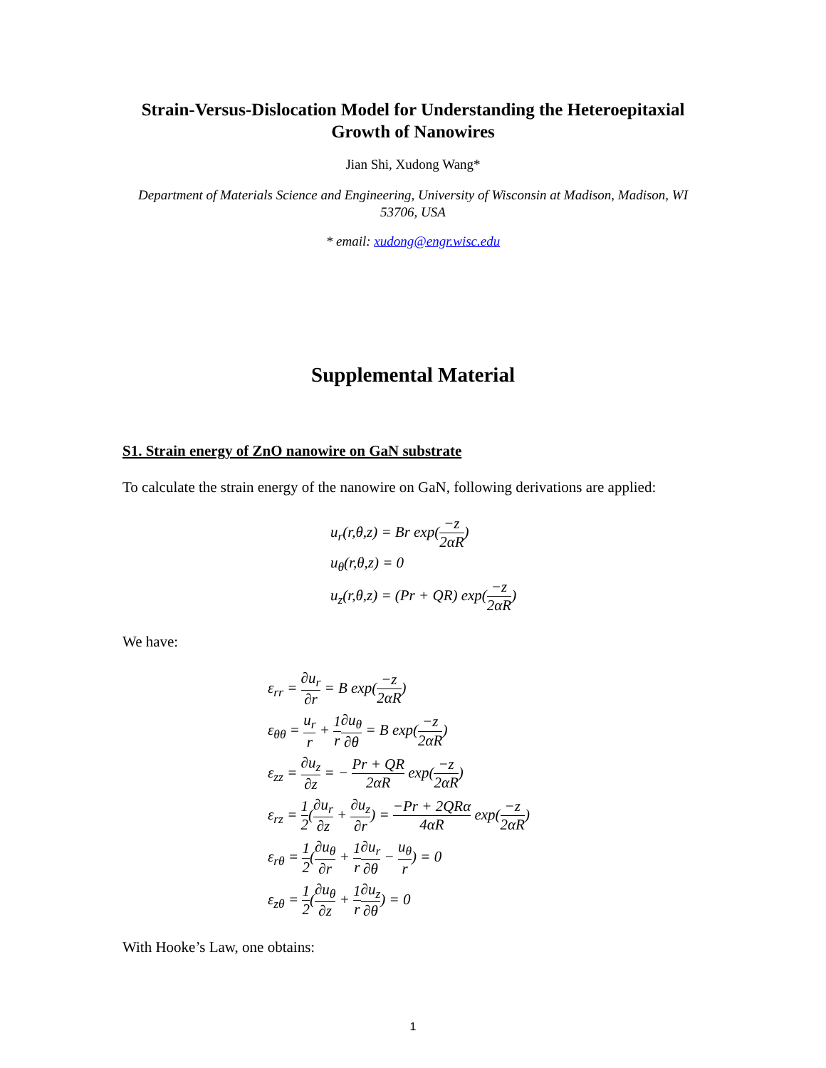Strain-Versus-Dislocation Model for Understanding the Heteroepitaxial Growth of Nanowires
Jian Shi, Xudong Wang*
Department of Materials Science and Engineering, University of Wisconsin at Madison, Madison, WI 53706, USA
* email: xudong@engr.wisc.edu
Supplemental Material
S1. Strain energy of ZnO nanowire on GaN substrate
To calculate the strain energy of the nanowire on GaN, following derivations are applied:
u<sub>r</sub>(r,θ,z) = Br exp(−z 2αR)
u<sub>θ</sub>(r,θ,z) = 0
u<sub>z</sub>(r,θ,z) = (Pr + QR) exp(−z 2αR)
We have:
ε<sub>rr</sub> = ∂u<sub>r</sub> ∂r = B exp(−z 2αR)
ε<sub>θθ</sub> = u<sub>r</sub> r + 1 r∂u<sub>θ</sub> ∂θ = B exp(−z 2αR)
ε<sub>zz</sub> = ∂u<sub>z</sub> ∂z = − Pr + QR 2αR exp(−z 2αR)
ε<sub>rz</sub> = 1 2(∂u<sub>r</sub> ∂z + ∂u<sub>z</sub> ∂r) = −Pr + 2QRα 4αR exp(−z 2αR)
ε<sub>rθ</sub> = 1 2(∂u<sub>θ</sub> ∂r + 1 r∂u<sub>r</sub> ∂θ − u<sub>θ</sub> r) = 0
ε<sub>zθ</sub> = 1 2(∂u<sub>θ</sub> ∂z + 1 r∂u<sub>z</sub> ∂θ) = 0
With Hooke’s Law, one obtains:
1